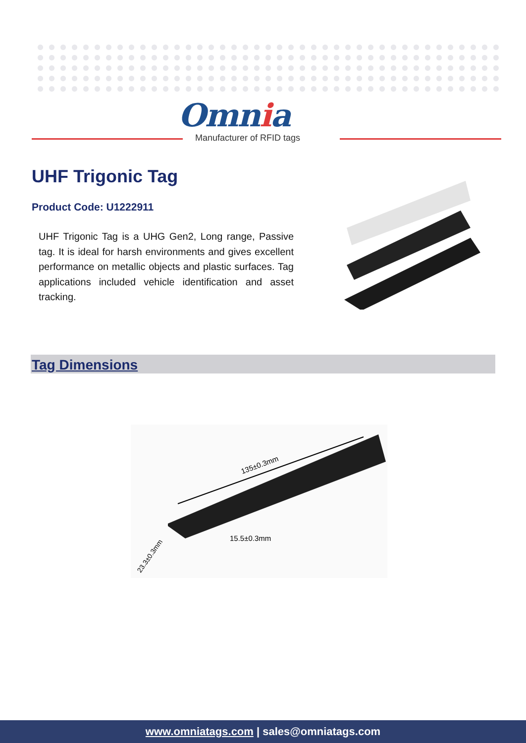Omnia
Manufacturer of RFID tags
UHF Trigonic Tag
Product Code: U1222911
UHF Trigonic Tag is a UHG Gen2, Long range, Passive tag. It is ideal for harsh environments and gives excellent performance on metallic objects and plastic surfaces. Tag applications included vehicle identification and asset tracking.
Tag Dimensions
135±0.3mm
15.5±0.3mm
23.3±0.3mm
www.omniatags.com | sales@omniatags.com